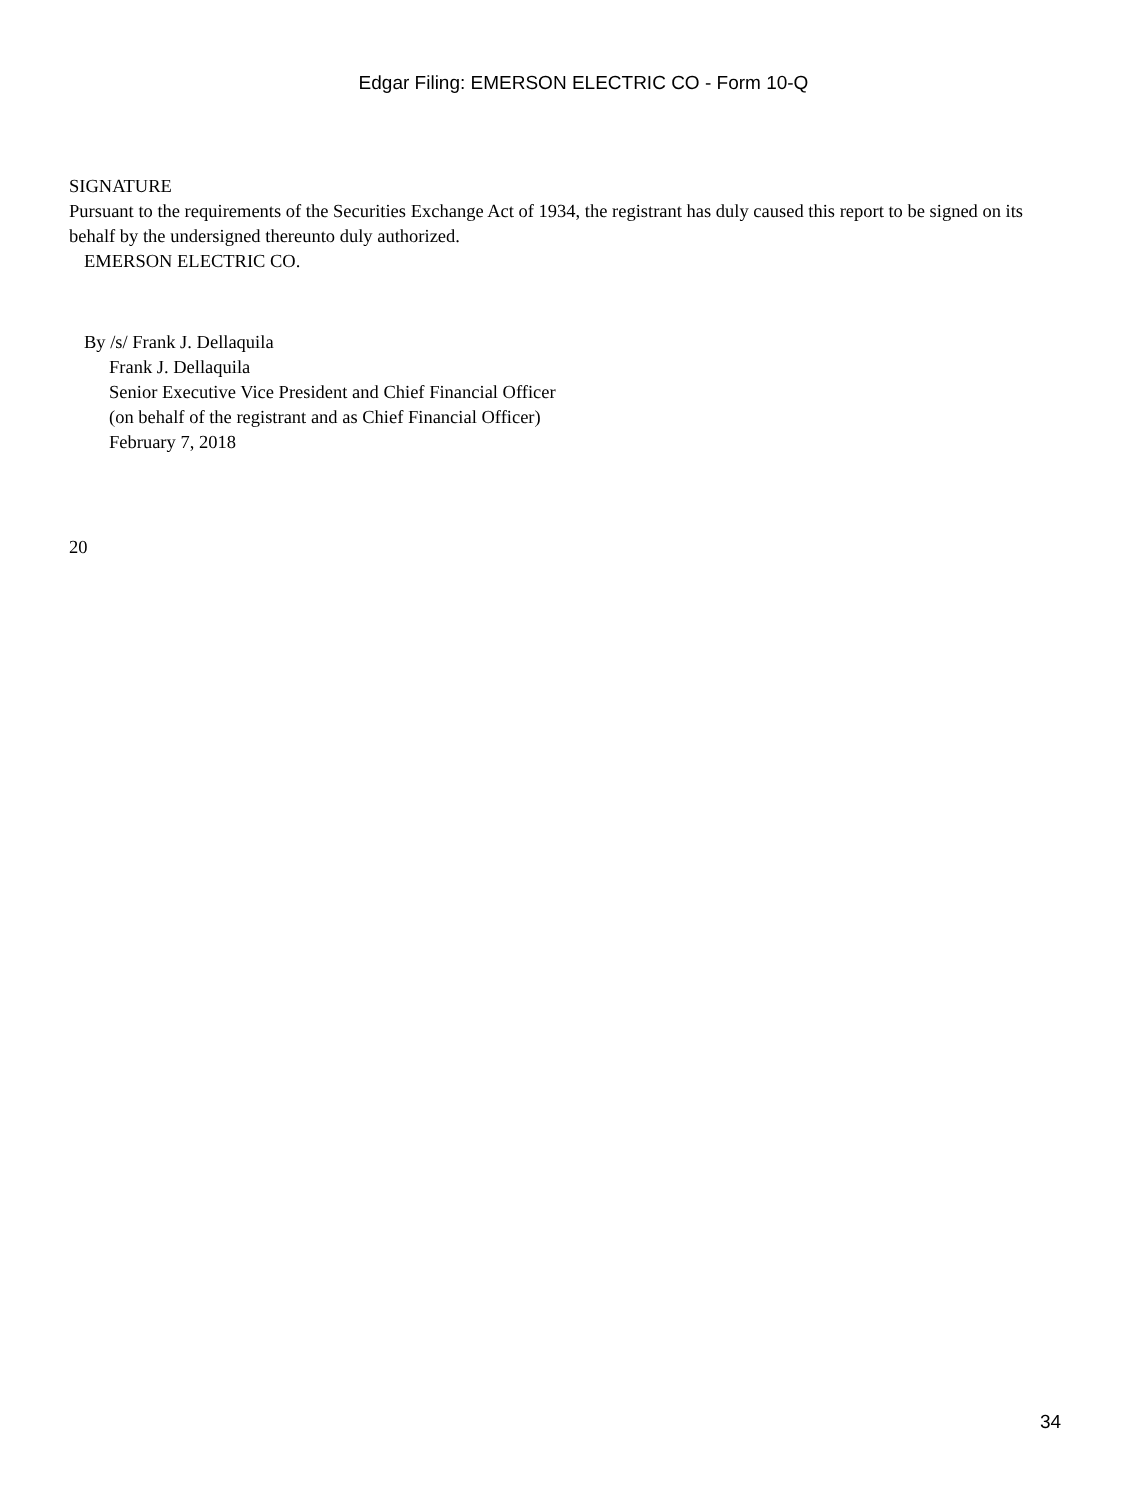Edgar Filing: EMERSON ELECTRIC CO - Form 10-Q
SIGNATURE
Pursuant to the requirements of the Securities Exchange Act of 1934, the registrant has duly caused this report to be signed on its behalf by the undersigned thereunto duly authorized.
EMERSON ELECTRIC CO.
By /s/ Frank J. Dellaquila
Frank J. Dellaquila
Senior Executive Vice President and Chief Financial Officer
(on behalf of the registrant and as Chief Financial Officer)
February 7, 2018
20
34